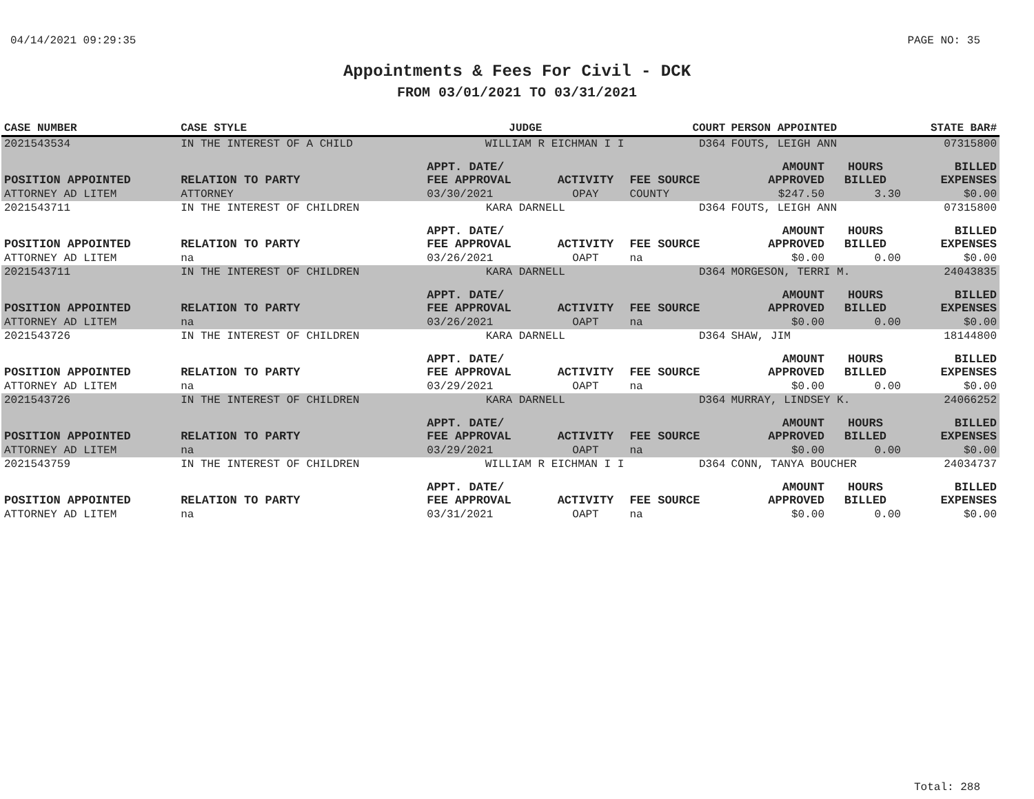04/14/2021 09:29:35 PAGE NO: 35
Appointments & Fees For Civil - DCK
FROM 03/01/2021 TO 03/31/2021
| CASE NUMBER | CASE STYLE | | JUDGE | | COURT | PERSON APPOINTED | | STATE BAR# |
| --- | --- | --- | --- | --- | --- | --- | --- | --- |
| 2021543534 | IN THE INTEREST OF A CHILD | | WILLIAM R EICHMAN I I | | D364 | FOUTS, LEIGH ANN | | 07315800 |
| POSITION APPOINTED | | RELATION TO PARTY | APPT. DATE/ FEE APPROVAL | ACTIVITY | FEE SOURCE | AMOUNT APPROVED | HOURS BILLED | BILLED EXPENSES |
| ATTORNEY AD LITEM | | ATTORNEY | 03/30/2021 | OPAY | COUNTY | $247.50 | 3.30 | $0.00 |
| 2021543711 | IN THE INTEREST OF CHILDREN | | KARA DARNELL | | D364 | FOUTS, LEIGH ANN | | 07315800 |
| POSITION APPOINTED | | RELATION TO PARTY | APPT. DATE/ FEE APPROVAL | ACTIVITY | FEE SOURCE | AMOUNT APPROVED | HOURS BILLED | BILLED EXPENSES |
| ATTORNEY AD LITEM | | na | 03/26/2021 | OAPT | na | $0.00 | 0.00 | $0.00 |
| 2021543711 | IN THE INTEREST OF CHILDREN | | KARA DARNELL | | D364 | MORGESON, TERRI M. | | 24043835 |
| POSITION APPOINTED | | RELATION TO PARTY | APPT. DATE/ FEE APPROVAL | ACTIVITY | FEE SOURCE | AMOUNT APPROVED | HOURS BILLED | BILLED EXPENSES |
| ATTORNEY AD LITEM | | na | 03/26/2021 | OAPT | na | $0.00 | 0.00 | $0.00 |
| 2021543726 | IN THE INTEREST OF CHILDREN | | KARA DARNELL | | D364 | SHAW, JIM | | 18144800 |
| POSITION APPOINTED | | RELATION TO PARTY | APPT. DATE/ FEE APPROVAL | ACTIVITY | FEE SOURCE | AMOUNT APPROVED | HOURS BILLED | BILLED EXPENSES |
| ATTORNEY AD LITEM | | na | 03/29/2021 | OAPT | na | $0.00 | 0.00 | $0.00 |
| 2021543726 | IN THE INTEREST OF CHILDREN | | KARA DARNELL | | D364 | MURRAY, LINDSEY K. | | 24066252 |
| POSITION APPOINTED | | RELATION TO PARTY | APPT. DATE/ FEE APPROVAL | ACTIVITY | FEE SOURCE | AMOUNT APPROVED | HOURS BILLED | BILLED EXPENSES |
| ATTORNEY AD LITEM | | na | 03/29/2021 | OAPT | na | $0.00 | 0.00 | $0.00 |
| 2021543759 | IN THE INTEREST OF CHILDREN | | WILLIAM R EICHMAN I I | | D364 | CONN, TANYA BOUCHER | | 24034737 |
| POSITION APPOINTED | | RELATION TO PARTY | APPT. DATE/ FEE APPROVAL | ACTIVITY | FEE SOURCE | AMOUNT APPROVED | HOURS BILLED | BILLED EXPENSES |
| ATTORNEY AD LITEM | | na | 03/31/2021 | OAPT | na | $0.00 | 0.00 | $0.00 |
Total: 288